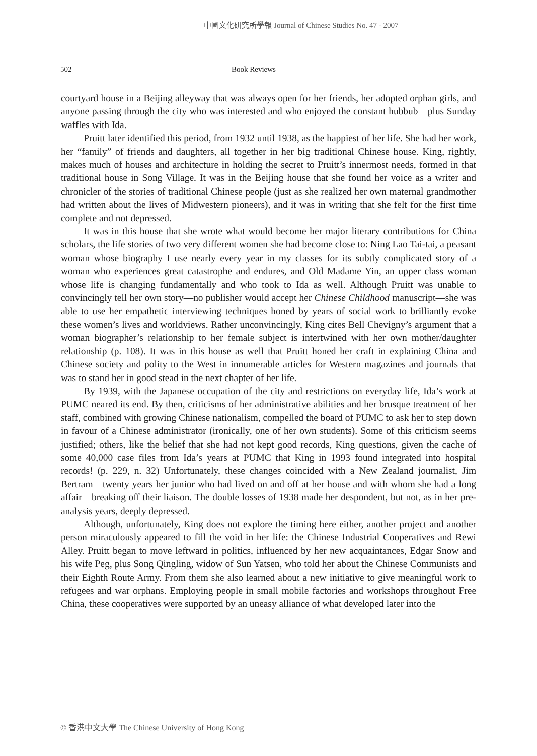中國文化研究所學報 Journal of Chinese Studies No. 47 - 2007
502 Book Reviews
courtyard house in a Beijing alleyway that was always open for her friends, her adopted orphan girls, and anyone passing through the city who was interested and who enjoyed the constant hubbub—plus Sunday waffles with Ida.
Pruitt later identified this period, from 1932 until 1938, as the happiest of her life. She had her work, her “family” of friends and daughters, all together in her big traditional Chinese house. King, rightly, makes much of houses and architecture in holding the secret to Pruitt’s innermost needs, formed in that traditional house in Song Village. It was in the Beijing house that she found her voice as a writer and chronicler of the stories of traditional Chinese people (just as she realized her own maternal grandmother had written about the lives of Midwestern pioneers), and it was in writing that she felt for the first time complete and not depressed.
It was in this house that she wrote what would become her major literary contributions for China scholars, the life stories of two very different women she had become close to: Ning Lao Tai-tai, a peasant woman whose biography I use nearly every year in my classes for its subtly complicated story of a woman who experiences great catastrophe and endures, and Old Madame Yin, an upper class woman whose life is changing fundamentally and who took to Ida as well. Although Pruitt was unable to convincingly tell her own story—no publisher would accept her Chinese Childhood manuscript—she was able to use her empathetic interviewing techniques honed by years of social work to brilliantly evoke these women’s lives and worldviews. Rather unconvincingly, King cites Bell Chevigny’s argument that a woman biographer’s relationship to her female subject is intertwined with her own mother/daughter relationship (p. 108). It was in this house as well that Pruitt honed her craft in explaining China and Chinese society and polity to the West in innumerable articles for Western magazines and journals that was to stand her in good stead in the next chapter of her life.
By 1939, with the Japanese occupation of the city and restrictions on everyday life, Ida’s work at PUMC neared its end. By then, criticisms of her administrative abilities and her brusque treatment of her staff, combined with growing Chinese nationalism, compelled the board of PUMC to ask her to step down in favour of a Chinese administrator (ironically, one of her own students). Some of this criticism seems justified; others, like the belief that she had not kept good records, King questions, given the cache of some 40,000 case files from Ida’s years at PUMC that King in 1993 found integrated into hospital records! (p. 229, n. 32) Unfortunately, these changes coincided with a New Zealand journalist, Jim Bertram—twenty years her junior who had lived on and off at her house and with whom she had a long affair—breaking off their liaison. The double losses of 1938 made her despondent, but not, as in her pre-analysis years, deeply depressed.
Although, unfortunately, King does not explore the timing here either, another project and another person miraculously appeared to fill the void in her life: the Chinese Industrial Cooperatives and Rewi Alley. Pruitt began to move leftward in politics, influenced by her new acquaintances, Edgar Snow and his wife Peg, plus Song Qingling, widow of Sun Yatsen, who told her about the Chinese Communists and their Eighth Route Army. From them she also learned about a new initiative to give meaningful work to refugees and war orphans. Employing people in small mobile factories and workshops throughout Free China, these cooperatives were supported by an uneasy alliance of what developed later into the
© 香港中文大學 The Chinese University of Hong Kong